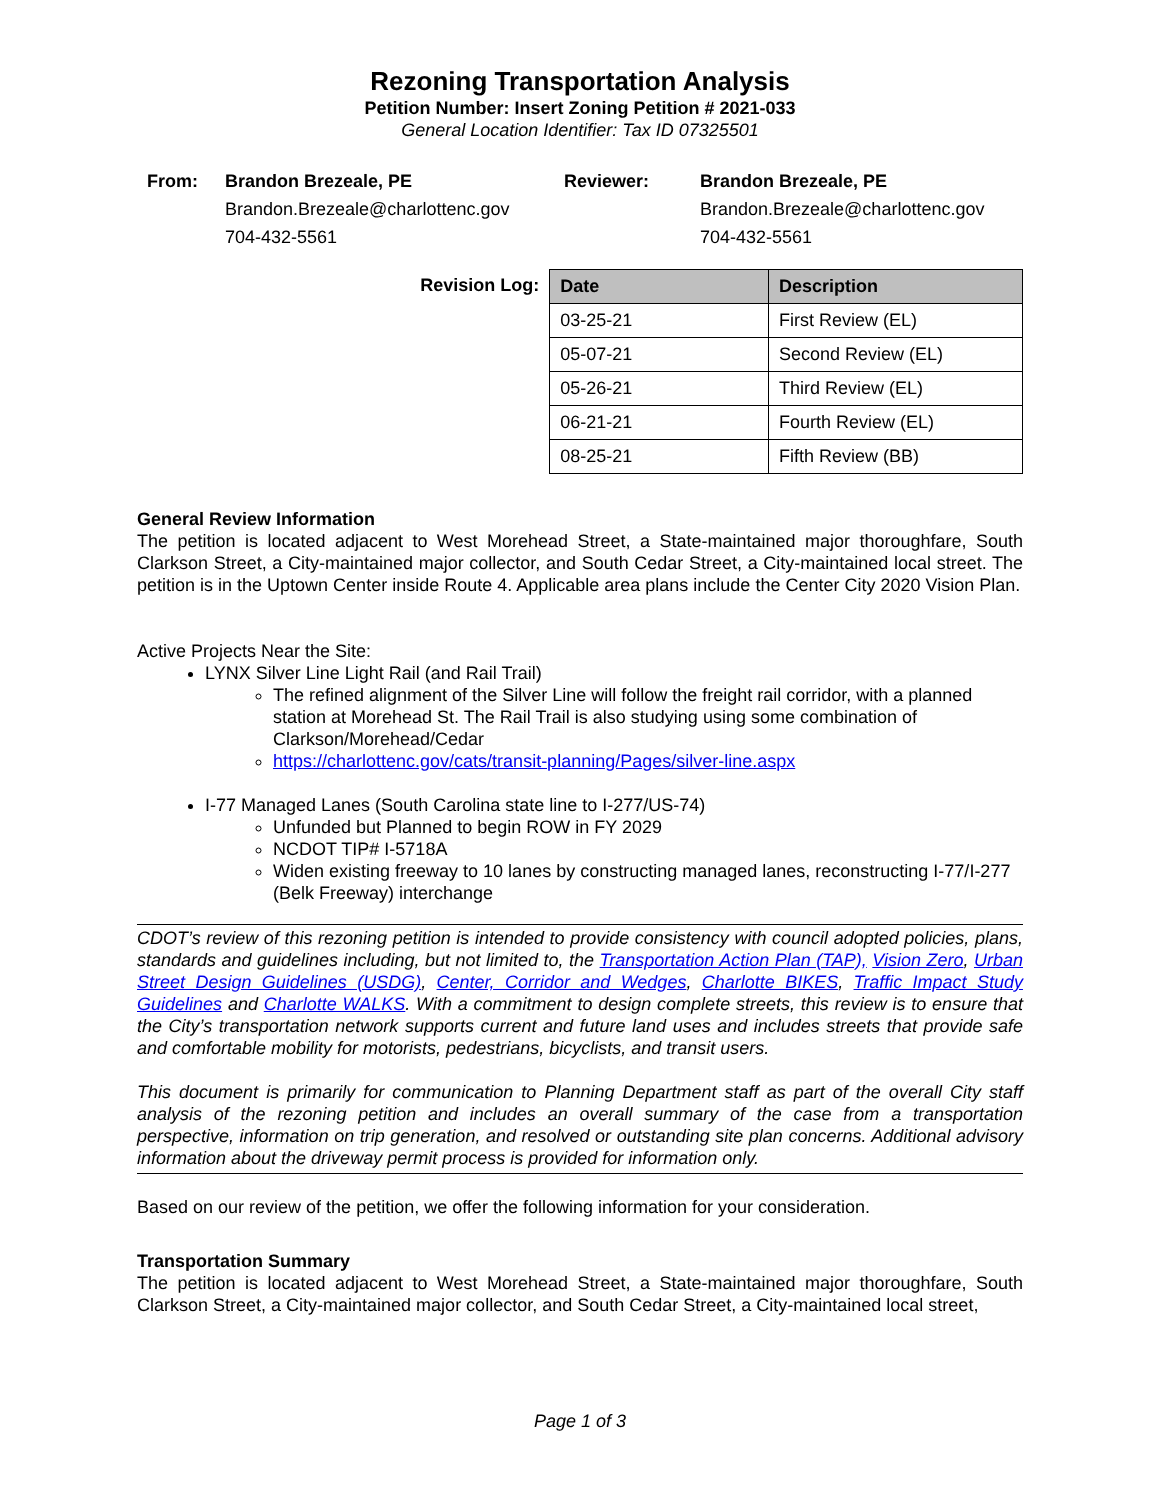Rezoning Transportation Analysis
Petition Number: Insert Zoning Petition # 2021-033
General Location Identifier: Tax ID 07325501
From: Brandon Brezeale, PE
Brandon.Brezeale@charlottenc.gov
704-432-5561
Reviewer: Brandon Brezeale, PE
Brandon.Brezeale@charlottenc.gov
704-432-5561
Revision Log:
| Date | Description |
| --- | --- |
| 03-25-21 | First Review (EL) |
| 05-07-21 | Second Review (EL) |
| 05-26-21 | Third Review (EL) |
| 06-21-21 | Fourth Review (EL) |
| 08-25-21 | Fifth Review (BB) |
General Review Information
The petition is located adjacent to West Morehead Street, a State-maintained major thoroughfare, South Clarkson Street, a City-maintained major collector, and South Cedar Street, a City-maintained local street. The petition is in the Uptown Center inside Route 4. Applicable area plans include the Center City 2020 Vision Plan.
Active Projects Near the Site:
LYNX Silver Line Light Rail (and Rail Trail)
The refined alignment of the Silver Line will follow the freight rail corridor, with a planned station at Morehead St. The Rail Trail is also studying using some combination of Clarkson/Morehead/Cedar
https://charlottenc.gov/cats/transit-planning/Pages/silver-line.aspx
I-77 Managed Lanes (South Carolina state line to I-277/US-74)
Unfunded but Planned to begin ROW in FY 2029
NCDOT TIP# I-5718A
Widen existing freeway to 10 lanes by constructing managed lanes, reconstructing I-77/I-277 (Belk Freeway) interchange
CDOT’s review of this rezoning petition is intended to provide consistency with council adopted policies, plans, standards and guidelines including, but not limited to, the Transportation Action Plan (TAP), Vision Zero, Urban Street Design Guidelines (USDG), Center, Corridor and Wedges, Charlotte BIKES, Traffic Impact Study Guidelines and Charlotte WALKS. With a commitment to design complete streets, this review is to ensure that the City’s transportation network supports current and future land uses and includes streets that provide safe and comfortable mobility for motorists, pedestrians, bicyclists, and transit users.
This document is primarily for communication to Planning Department staff as part of the overall City staff analysis of the rezoning petition and includes an overall summary of the case from a transportation perspective, information on trip generation, and resolved or outstanding site plan concerns. Additional advisory information about the driveway permit process is provided for information only.
Based on our review of the petition, we offer the following information for your consideration.
Transportation Summary
The petition is located adjacent to West Morehead Street, a State-maintained major thoroughfare, South Clarkson Street, a City-maintained major collector, and South Cedar Street, a City-maintained local street,
Page 1 of 3